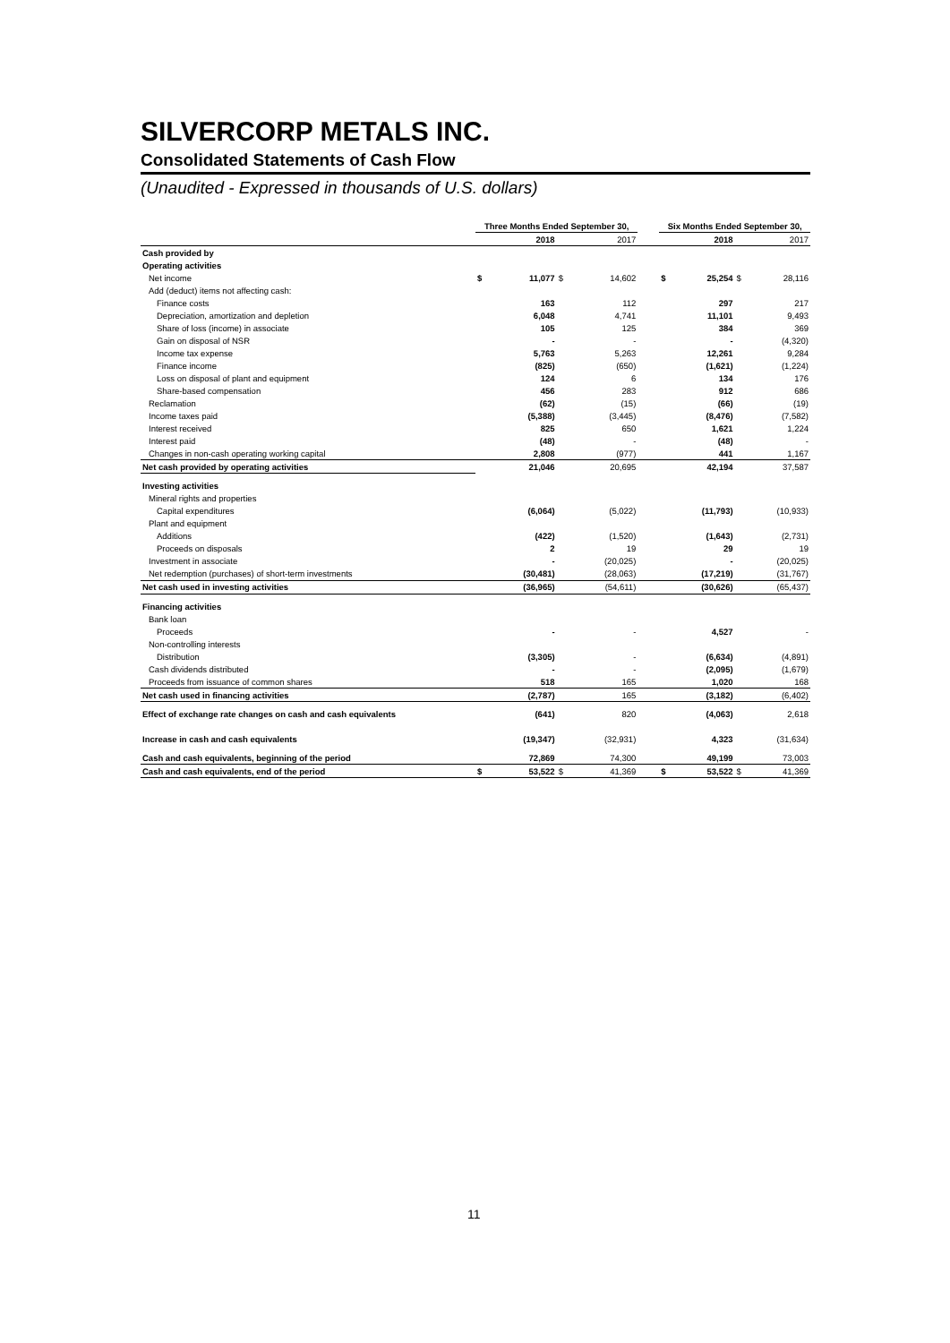SILVERCORP METALS INC.
Consolidated Statements of Cash Flow
(Unaudited - Expressed in thousands of U.S. dollars)
| | Three Months Ended September 30, | | | | | Six Months Ended September 30, | | | |
| --- | --- | --- | --- | --- | --- | --- | --- | --- | --- |
| | | 2018 | | 2017 | | | 2018 | | 2017 |
| Cash provided by | | | | | | | | | |
| Operating activities | | | | | | | | | |
| Net income | $ | 11,077 | $ | 14,602 | | $ | 25,254 | $ | 28,116 |
| Add (deduct) items not affecting cash: | | | | | | | | | |
| Finance costs | | 163 | | 112 | | | 297 | | 217 |
| Depreciation, amortization and depletion | | 6,048 | | 4,741 | | | 11,101 | | 9,493 |
| Share of loss (income) in associate | | 105 | | 125 | | | 384 | | 369 |
| Gain on disposal of NSR | | - | | - | | | - | | (4,320) |
| Income tax expense | | 5,763 | | 5,263 | | | 12,261 | | 9,284 |
| Finance income | | (825) | | (650) | | | (1,621) | | (1,224) |
| Loss on disposal of plant and equipment | | 124 | | 6 | | | 134 | | 176 |
| Share-based compensation | | 456 | | 283 | | | 912 | | 686 |
| Reclamation | | (62) | | (15) | | | (66) | | (19) |
| Income taxes paid | | (5,388) | | (3,445) | | | (8,476) | | (7,582) |
| Interest received | | 825 | | 650 | | | 1,621 | | 1,224 |
| Interest paid | | (48) | | - | | | (48) | | - |
| Changes in non-cash operating working capital | | 2,808 | | (977) | | | 441 | | 1,167 |
| Net cash provided by operating activities | | 21,046 | | 20,695 | | | 42,194 | | 37,587 |
| Investing activities | | | | | | | | | |
| Mineral rights and properties | | | | | | | | | |
| Capital expenditures | | (6,064) | | (5,022) | | | (11,793) | | (10,933) |
| Plant and equipment | | | | | | | | | |
| Additions | | (422) | | (1,520) | | | (1,643) | | (2,731) |
| Proceeds on disposals | | 2 | | 19 | | | 29 | | 19 |
| Investment in associate | | - | | (20,025) | | | - | | (20,025) |
| Net redemption (purchases) of short-term investments | | (30,481) | | (28,063) | | | (17,219) | | (31,767) |
| Net cash used in investing activities | | (36,965) | | (54,611) | | | (30,626) | | (65,437) |
| Financing activities | | | | | | | | | |
| Bank loan | | | | | | | | | |
| Proceeds | | - | | - | | | 4,527 | | - |
| Non-controlling interests | | | | | | | | | |
| Distribution | | (3,305) | | - | | | (6,634) | | (4,891) |
| Cash dividends distributed | | - | | - | | | (2,095) | | (1,679) |
| Proceeds from issuance of common shares | | 518 | | 165 | | | 1,020 | | 168 |
| Net cash used in financing activities | | (2,787) | | 165 | | | (3,182) | | (6,402) |
| Effect of exchange rate changes on cash and cash equivalents | | (641) | | 820 | | | (4,063) | | 2,618 |
| Increase in cash and cash equivalents | | (19,347) | | (32,931) | | | 4,323 | | (31,634) |
| Cash and cash equivalents, beginning of the period | | 72,869 | | 74,300 | | | 49,199 | | 73,003 |
| Cash and cash equivalents, end of the period | $ | 53,522 | $ | 41,369 | | $ | 53,522 | $ | 41,369 |
11